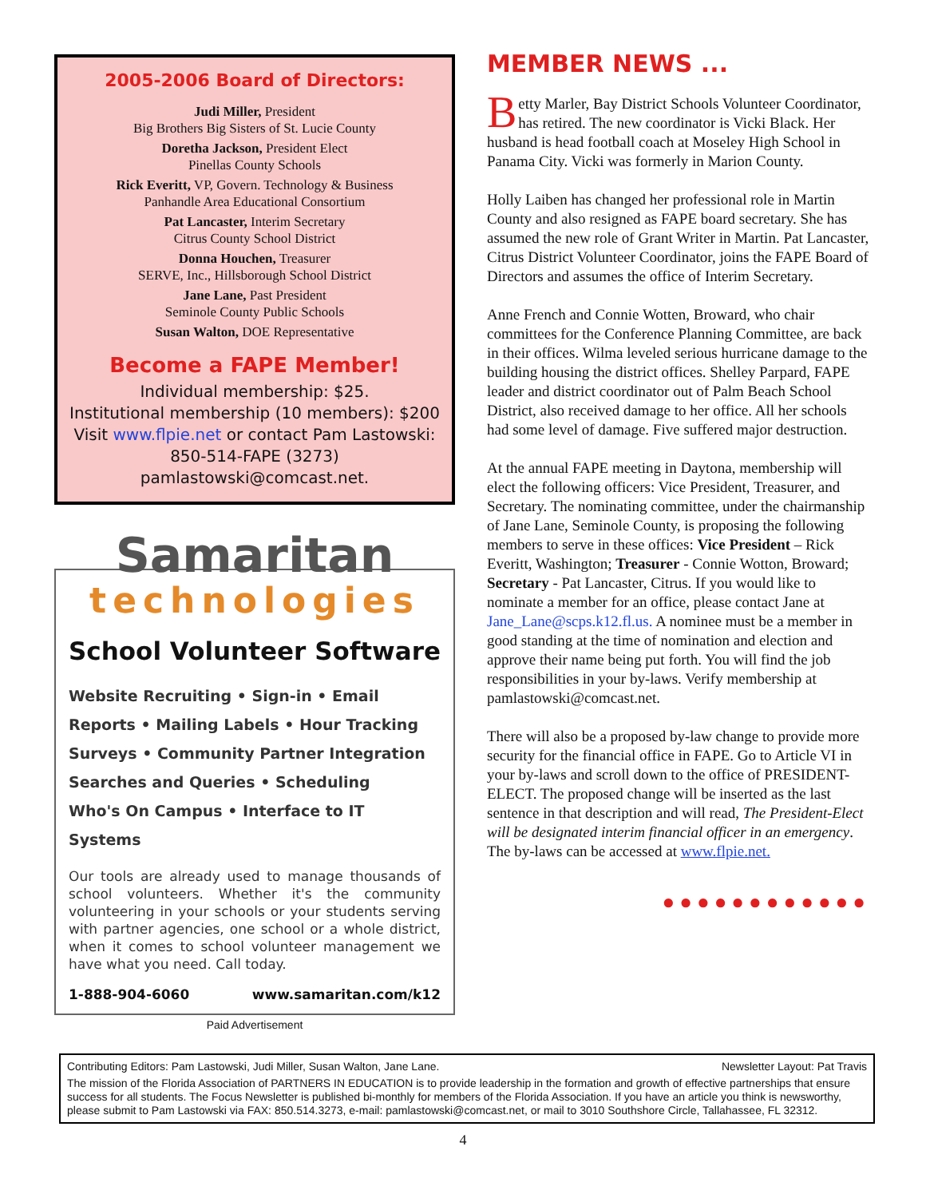2005-2006 Board of Directors:
Judi Miller, President
Big Brothers Big Sisters of St. Lucie County
Doretha Jackson, President Elect
Pinellas County Schools
Rick Everitt, VP, Govern. Technology & Business
Panhandle Area Educational Consortium
Pat Lancaster, Interim Secretary
Citrus County School District
Donna Houchen, Treasurer
SERVE, Inc., Hillsborough School District
Jane Lane, Past President
Seminole County Public Schools
Susan Walton, DOE Representative
Become a FAPE Member!
Individual membership: $25.
Institutional membership (10 members): $200
Visit www.flpie.net or contact Pam Lastowski:
850-514-FAPE (3273)
pamlastowski@comcast.net.
Samaritan
technologies
School Volunteer Software
Website Recruiting • Sign-in • Email
Reports • Mailing Labels • Hour Tracking
Surveys • Community Partner Integration
Searches and Queries • Scheduling
Who's On Campus • Interface to IT Systems
Our tools are already used to manage thousands of school volunteers. Whether it's the community volunteering in your schools or your students serving with partner agencies, one school or a whole district, when it comes to school volunteer management we have what you need. Call today.
1-888-904-6060 www.samaritan.com/k12
Paid Advertisement
MEMBER NEWS ...
Betty Marler, Bay District Schools Volunteer Coordinator, has retired. The new coordinator is Vicki Black. Her husband is head football coach at Moseley High School in Panama City. Vicki was formerly in Marion County.
Holly Laiben has changed her professional role in Martin County and also resigned as FAPE board secretary. She has assumed the new role of Grant Writer in Martin. Pat Lancaster, Citrus District Volunteer Coordinator, joins the FAPE Board of Directors and assumes the office of Interim Secretary.
Anne French and Connie Wotten, Broward, who chair committees for the Conference Planning Committee, are back in their offices. Wilma leveled serious hurricane damage to the building housing the district offices. Shelley Parpard, FAPE leader and district coordinator out of Palm Beach School District, also received damage to her office. All her schools had some level of damage. Five suffered major destruction.
At the annual FAPE meeting in Daytona, membership will elect the following officers: Vice President, Treasurer, and Secretary. The nominating committee, under the chairmanship of Jane Lane, Seminole County, is proposing the following members to serve in these offices: Vice President – Rick Everitt, Washington; Treasurer - Connie Wotton, Broward; Secretary - Pat Lancaster, Citrus. If you would like to nominate a member for an office, please contact Jane at Jane_Lane@scps.k12.fl.us. A nominee must be a member in good standing at the time of nomination and election and approve their name being put forth. You will find the job responsibilities in your by-laws. Verify membership at pamlastowski@comcast.net.
There will also be a proposed by-law change to provide more security for the financial office in FAPE. Go to Article VI in your by-laws and scroll down to the office of PRESIDENT-ELECT. The proposed change will be inserted as the last sentence in that description and will read, The President-Elect will be designated interim financial officer in an emergency. The by-laws can be accessed at www.flpie.net.
●●●●●●●●●●●●
Contributing Editors: Pam Lastowski, Judi Miller, Susan Walton, Jane Lane. Newsletter Layout: Pat Travis
The mission of the Florida Association of PARTNERS IN EDUCATION is to provide leadership in the formation and growth of effective partnerships that ensure success for all students. The Focus Newsletter is published bi-monthly for members of the Florida Association. If you have an article you think is newsworthy, please submit to Pam Lastowski via FAX: 850.514.3273, e-mail: pamlastowski@comcast.net, or mail to 3010 Southshore Circle, Tallahassee, FL 32312.
4